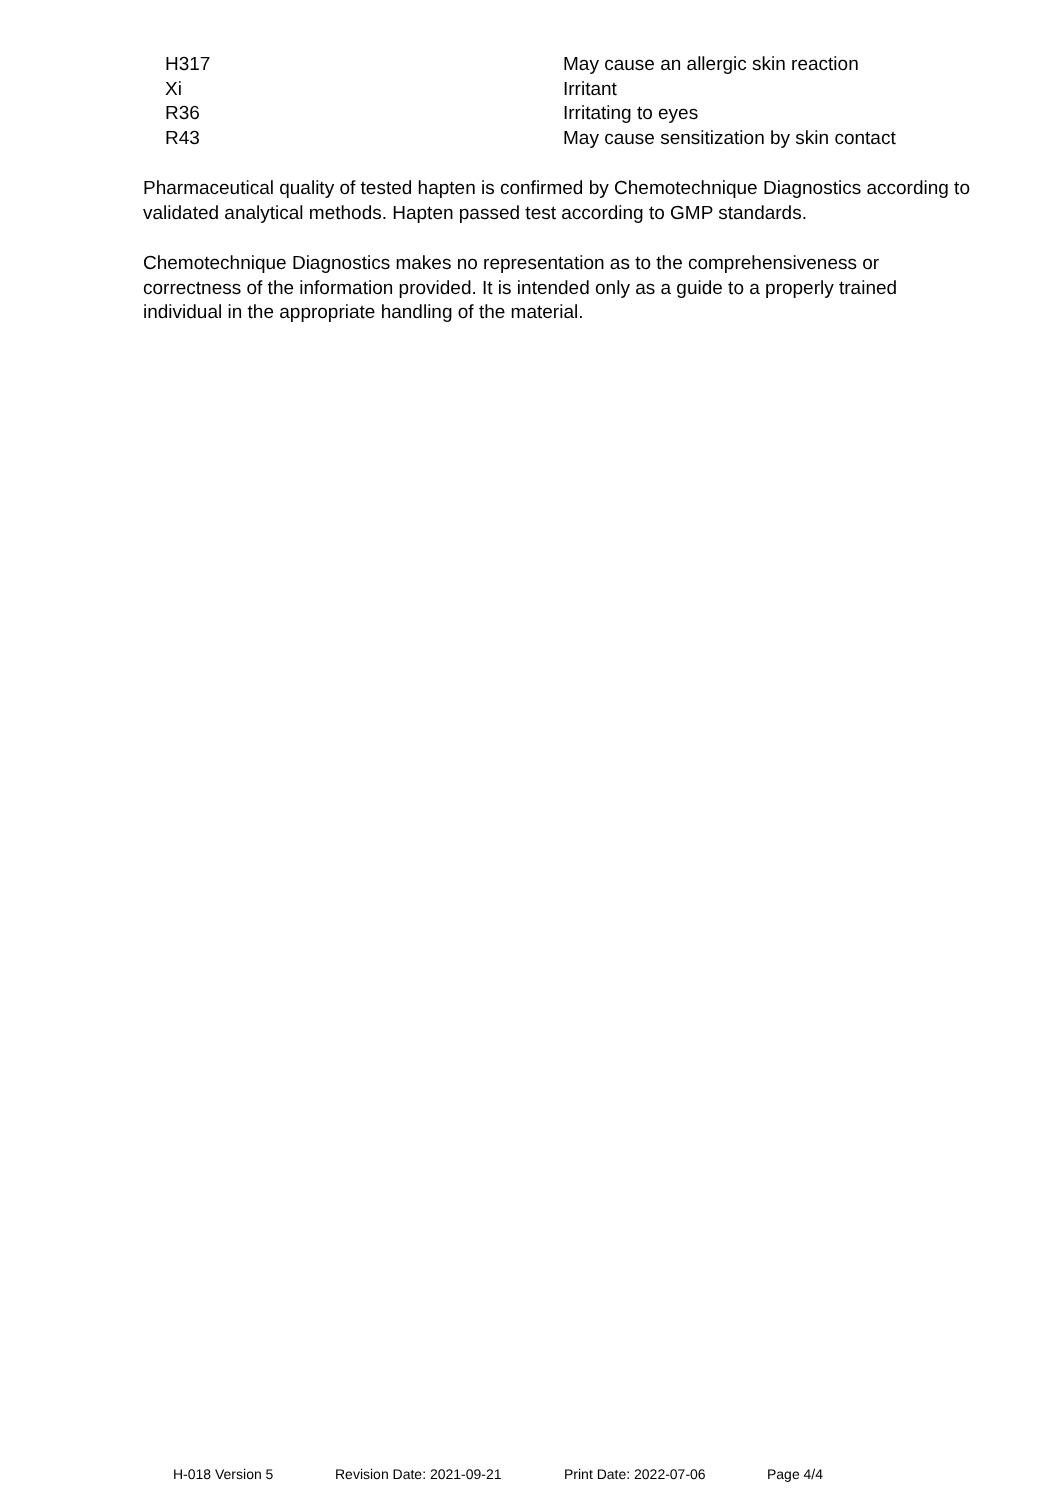| H317 | May cause an allergic skin reaction |
| Xi | Irritant |
| R36 | Irritating to eyes |
| R43 | May cause sensitization by skin contact |
Pharmaceutical quality of tested hapten is confirmed by Chemotechnique Diagnostics according to validated analytical methods. Hapten passed test according to GMP standards.
Chemotechnique Diagnostics makes no representation as to the comprehensiveness or correctness of the information provided. It is intended only as a guide to a properly trained individual in the appropriate handling of the material.
H-018 Version 5 Revision Date: 2021-09-21 Print Date: 2022-07-06 Page 4/4